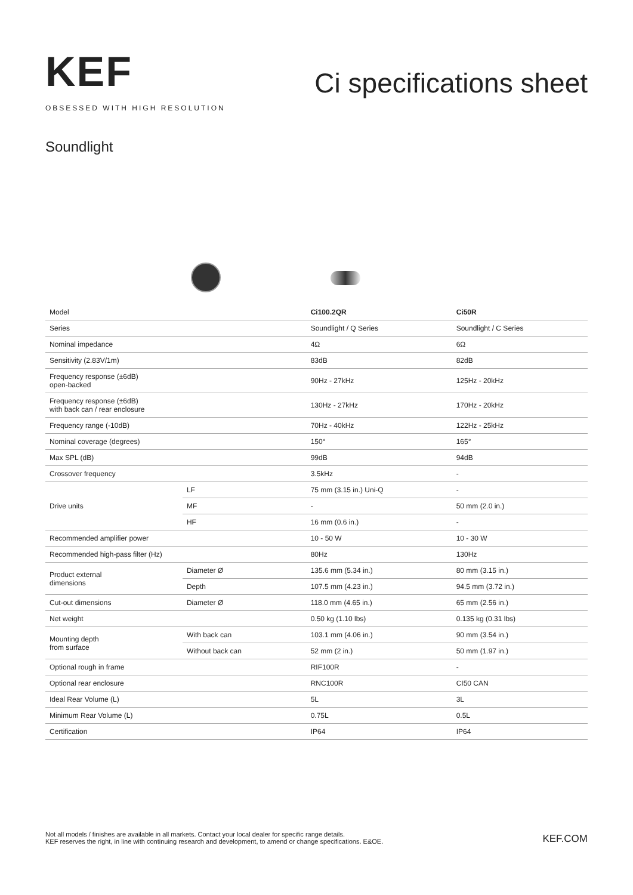KEF
OBSESSED WITH HIGH RESOLUTION
Ci specifications sheet
Soundlight
| Model | | Ci100.2QR | Ci50R |
| Series | | Soundlight / Q Series | Soundlight / C Series |
| Nominal impedance | | 4Ω | 6Ω |
| Sensitivity (2.83V/1m) | | 83dB | 82dB |
| Frequency response (±6dB) open-backed | | 90Hz - 27kHz | 125Hz - 20kHz |
| Frequency response (±6dB) with back can / rear enclosure | | 130Hz - 27kHz | 170Hz - 20kHz |
| Frequency range (-10dB) | | 70Hz - 40kHz | 122Hz - 25kHz |
| Nominal coverage (degrees) | | 150° | 165° |
| Max SPL (dB) | | 99dB | 94dB |
| Crossover frequency | | 3.5kHz | - |
| Drive units | LF | 75 mm (3.15 in.) Uni-Q | - |
| | MF | - | 50 mm (2.0 in.) |
| | HF | 16 mm (0.6 in.) | - |
| Recommended amplifier power | | 10 - 50 W | 10 - 30 W |
| Recommended high-pass filter (Hz) | | 80Hz | 130Hz |
| Product external dimensions | Diameter Ø | 135.6 mm (5.34 in.) | 80 mm (3.15 in.) |
| | Depth | 107.5 mm (4.23 in.) | 94.5 mm (3.72 in.) |
| Cut-out dimensions | Diameter Ø | 118.0 mm (4.65 in.) | 65 mm (2.56 in.) |
| Net weight | | 0.50 kg (1.10 lbs) | 0.135 kg (0.31 lbs) |
| Mounting depth from surface | With back can | 103.1 mm (4.06 in.) | 90 mm (3.54 in.) |
| | Without back can | 52 mm (2 in.) | 50 mm (1.97 in.) |
| Optional rough in frame | | RIF100R | - |
| Optional rear enclosure | | RNC100R | CI50 CAN |
| Ideal Rear Volume (L) | | 5L | 3L |
| Minimum Rear Volume (L) | | 0.75L | 0.5L |
| Certification | | IP64 | IP64 |
Not all models / finishes are available in all markets. Contact your local dealer for specific range details.
KEF reserves the right, in line with continuing research and development, to amend or change specifications. E&OE.
KEF.COM